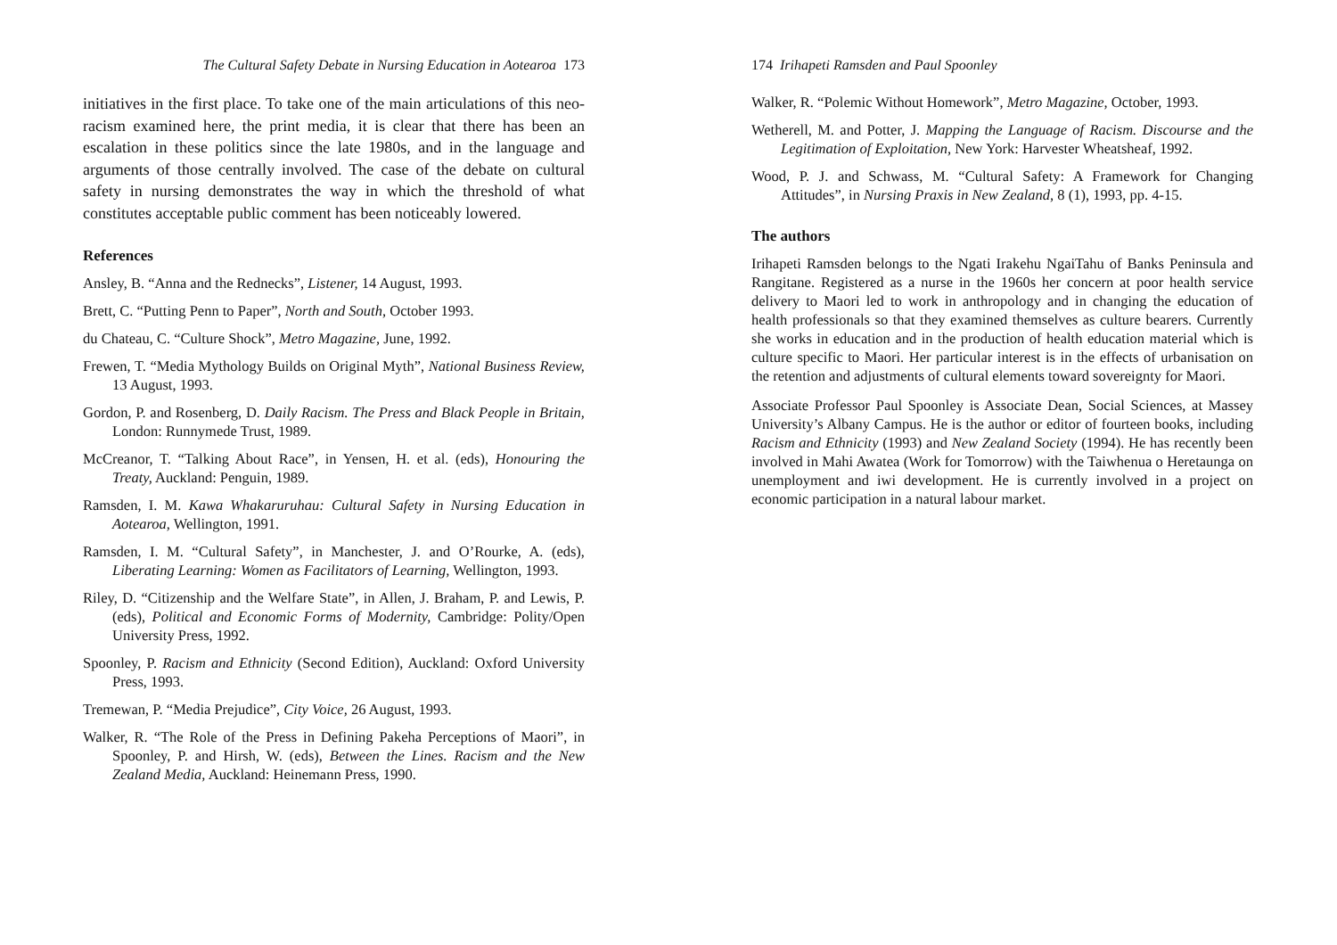The Cultural Safety Debate in Nursing Education in Aotearoa 173
initiatives in the first place. To take one of the main articulations of this neo-racism examined here, the print media, it is clear that there has been an escalation in these politics since the late 1980s, and in the language and arguments of those centrally involved. The case of the debate on cultural safety in nursing demonstrates the way in which the threshold of what constitutes acceptable public comment has been noticeably lowered.
References
Ansley, B. “Anna and the Rednecks”, Listener, 14 August, 1993.
Brett, C. “Putting Penn to Paper”, North and South, October 1993.
du Chateau, C. “Culture Shock”, Metro Magazine, June, 1992.
Frewen, T. “Media Mythology Builds on Original Myth”, National Business Review, 13 August, 1993.
Gordon, P. and Rosenberg, D. Daily Racism. The Press and Black People in Britain, London: Runnymede Trust, 1989.
McCreanor, T. “Talking About Race”, in Yensen, H. et al. (eds), Honouring the Treaty, Auckland: Penguin, 1989.
Ramsden, I. M. Kawa Whakaruruhau: Cultural Safety in Nursing Education in Aotearoa, Wellington, 1991.
Ramsden, I. M. “Cultural Safety”, in Manchester, J. and O’Rourke, A. (eds), Liberating Learning: Women as Facilitators of Learning, Wellington, 1993.
Riley, D. “Citizenship and the Welfare State”, in Allen, J. Braham, P. and Lewis, P. (eds), Political and Economic Forms of Modernity, Cambridge: Polity/Open University Press, 1992.
Spoonley, P. Racism and Ethnicity (Second Edition), Auckland: Oxford University Press, 1993.
Tremewan, P. “Media Prejudice”, City Voice, 26 August, 1993.
Walker, R. “The Role of the Press in Defining Pakeha Perceptions of Maori”, in Spoonley, P. and Hirsh, W. (eds), Between the Lines. Racism and the New Zealand Media, Auckland: Heinemann Press, 1990.
174 Irihapeti Ramsden and Paul Spoonley
Walker, R. “Polemic Without Homework”, Metro Magazine, October, 1993.
Wetherell, M. and Potter, J. Mapping the Language of Racism. Discourse and the Legitimation of Exploitation, New York: Harvester Wheatsheaf, 1992.
Wood, P. J. and Schwass, M. “Cultural Safety: A Framework for Changing Attitudes”, in Nursing Praxis in New Zealand, 8 (1), 1993, pp. 4-15.
The authors
Irihapeti Ramsden belongs to the Ngati Irakehu NgaiTahu of Banks Peninsula and Rangitane. Registered as a nurse in the 1960s her concern at poor health service delivery to Maori led to work in anthropology and in changing the education of health professionals so that they examined themselves as culture bearers. Currently she works in education and in the production of health education material which is culture specific to Maori. Her particular interest is in the effects of urbanisation on the retention and adjustments of cultural elements toward sovereignty for Maori.
Associate Professor Paul Spoonley is Associate Dean, Social Sciences, at Massey University’s Albany Campus. He is the author or editor of fourteen books, including Racism and Ethnicity (1993) and New Zealand Society (1994). He has recently been involved in Mahi Awatea (Work for Tomorrow) with the Taiwhenua o Heretaunga on unemployment and iwi development. He is currently involved in a project on economic participation in a natural labour market.